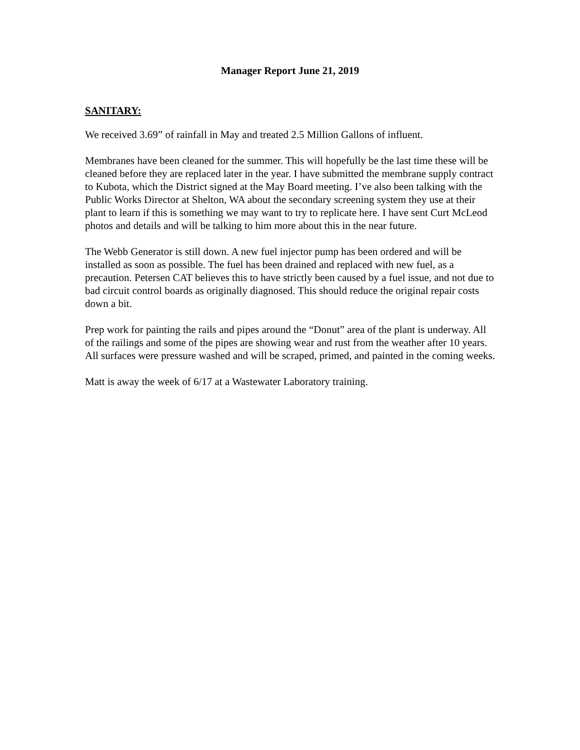Manager Report June 21, 2019
SANITARY:
We received 3.69” of rainfall in May and treated 2.5 Million Gallons of influent.
Membranes have been cleaned for the summer. This will hopefully be the last time these will be cleaned before they are replaced later in the year. I have submitted the membrane supply contract to Kubota, which the District signed at the May Board meeting. I’ve also been talking with the Public Works Director at Shelton, WA about the secondary screening system they use at their plant to learn if this is something we may want to try to replicate here. I have sent Curt McLeod photos and details and will be talking to him more about this in the near future.
The Webb Generator is still down. A new fuel injector pump has been ordered and will be installed as soon as possible. The fuel has been drained and replaced with new fuel, as a precaution. Petersen CAT believes this to have strictly been caused by a fuel issue, and not due to bad circuit control boards as originally diagnosed. This should reduce the original repair costs down a bit.
Prep work for painting the rails and pipes around the “Donut” area of the plant is underway. All of the railings and some of the pipes are showing wear and rust from the weather after 10 years. All surfaces were pressure washed and will be scraped, primed, and painted in the coming weeks.
Matt is away the week of 6/17 at a Wastewater Laboratory training.